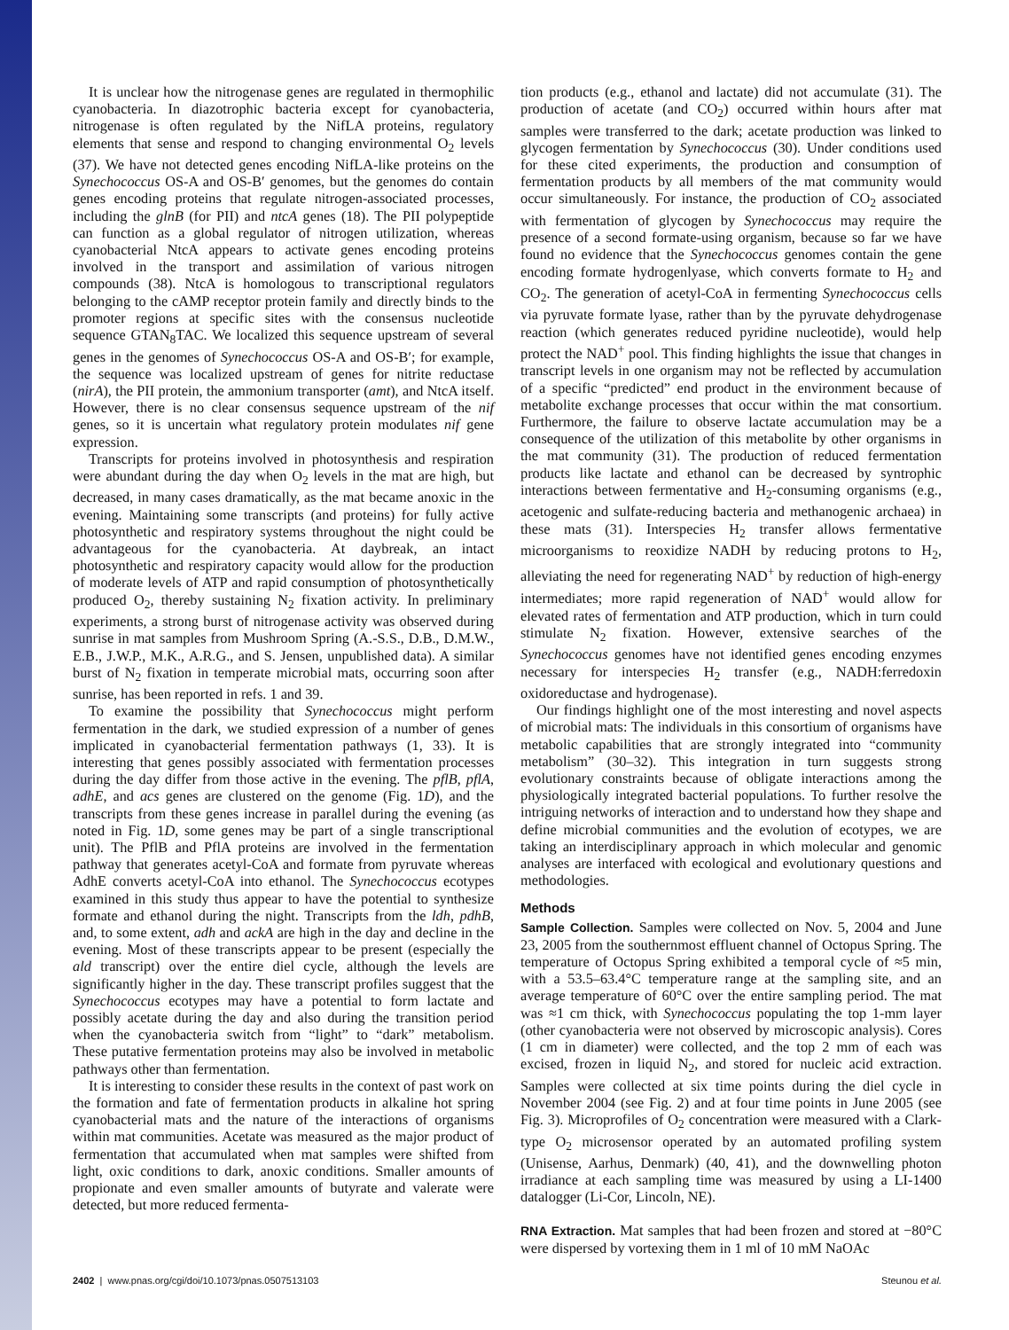It is unclear how the nitrogenase genes are regulated in thermophilic cyanobacteria. In diazotrophic bacteria except for cyanobacteria, nitrogenase is often regulated by the NifLA proteins, regulatory elements that sense and respond to changing environmental O<sub>2</sub> levels (37). We have not detected genes encoding NifLA-like proteins on the Synechococcus OS-A and OS-B′ genomes, but the genomes do contain genes encoding proteins that regulate nitrogen-associated processes, including the glnB (for PII) and ntcA genes (18). The PII polypeptide can function as a global regulator of nitrogen utilization, whereas cyanobacterial NtcA appears to activate genes encoding proteins involved in the transport and assimilation of various nitrogen compounds (38). NtcA is homologous to transcriptional regulators belonging to the cAMP receptor protein family and directly binds to the promoter regions at specific sites with the consensus nucleotide sequence GTAN<sub>8</sub>TAC. We localized this sequence upstream of several genes in the genomes of Synechococcus OS-A and OS-B′; for example, the sequence was localized upstream of genes for nitrite reductase (nirA), the PII protein, the ammonium transporter (amt), and NtcA itself. However, there is no clear consensus sequence upstream of the nif genes, so it is uncertain what regulatory protein modulates nif gene expression.
Transcripts for proteins involved in photosynthesis and respiration were abundant during the day when O<sub>2</sub> levels in the mat are high, but decreased, in many cases dramatically, as the mat became anoxic in the evening. Maintaining some transcripts (and proteins) for fully active photosynthetic and respiratory systems throughout the night could be advantageous for the cyanobacteria. At daybreak, an intact photosynthetic and respiratory capacity would allow for the production of moderate levels of ATP and rapid consumption of photosynthetically produced O<sub>2</sub>, thereby sustaining N<sub>2</sub> fixation activity. In preliminary experiments, a strong burst of nitrogenase activity was observed during sunrise in mat samples from Mushroom Spring (A.-S.S., D.B., D.M.W., E.B., J.W.P., M.K., A.R.G., and S. Jensen, unpublished data). A similar burst of N<sub>2</sub> fixation in temperate microbial mats, occurring soon after sunrise, has been reported in refs. 1 and 39.
To examine the possibility that Synechococcus might perform fermentation in the dark, we studied expression of a number of genes implicated in cyanobacterial fermentation pathways (1, 33). It is interesting that genes possibly associated with fermentation processes during the day differ from those active in the evening. The pflB, pflA, adhE, and acs genes are clustered on the genome (Fig. 1D), and the transcripts from these genes increase in parallel during the evening (as noted in Fig. 1D, some genes may be part of a single transcriptional unit). The PflB and PflA proteins are involved in the fermentation pathway that generates acetyl-CoA and formate from pyruvate whereas AdhE converts acetyl-CoA into ethanol. The Synechococcus ecotypes examined in this study thus appear to have the potential to synthesize formate and ethanol during the night. Transcripts from the ldh, pdhB, and, to some extent, adh and ackA are high in the day and decline in the evening. Most of these transcripts appear to be present (especially the ald transcript) over the entire diel cycle, although the levels are significantly higher in the day. These transcript profiles suggest that the Synechococcus ecotypes may have a potential to form lactate and possibly acetate during the day and also during the transition period when the cyanobacteria switch from “light” to “dark” metabolism. These putative fermentation proteins may also be involved in metabolic pathways other than fermentation.
It is interesting to consider these results in the context of past work on the formation and fate of fermentation products in alkaline hot spring cyanobacterial mats and the nature of the interactions of organisms within mat communities. Acetate was measured as the major product of fermentation that accumulated when mat samples were shifted from light, oxic conditions to dark, anoxic conditions. Smaller amounts of propionate and even smaller amounts of butyrate and valerate were detected, but more reduced fermenta-
tion products (e.g., ethanol and lactate) did not accumulate (31). The production of acetate (and CO<sub>2</sub>) occurred within hours after mat samples were transferred to the dark; acetate production was linked to glycogen fermentation by Synechococcus (30). Under conditions used for these cited experiments, the production and consumption of fermentation products by all members of the mat community would occur simultaneously. For instance, the production of CO<sub>2</sub> associated with fermentation of glycogen by Synechococcus may require the presence of a second formate-using organism, because so far we have found no evidence that the Synechococcus genomes contain the gene encoding formate hydrogenlyase, which converts formate to H<sub>2</sub> and CO<sub>2</sub>. The generation of acetyl-CoA in fermenting Synechococcus cells via pyruvate formate lyase, rather than by the pyruvate dehydrogenase reaction (which generates reduced pyridine nucleotide), would help protect the NAD<sup>+</sup> pool. This finding highlights the issue that changes in transcript levels in one organism may not be reflected by accumulation of a specific “predicted” end product in the environment because of metabolite exchange processes that occur within the mat consortium. Furthermore, the failure to observe lactate accumulation may be a consequence of the utilization of this metabolite by other organisms in the mat community (31). The production of reduced fermentation products like lactate and ethanol can be decreased by syntrophic interactions between fermentative and H<sub>2</sub>-consuming organisms (e.g., acetogenic and sulfate-reducing bacteria and methanogenic archaea) in these mats (31). Interspecies H<sub>2</sub> transfer allows fermentative microorganisms to reoxidize NADH by reducing protons to H<sub>2</sub>, alleviating the need for regenerating NAD<sup>+</sup> by reduction of high-energy intermediates; more rapid regeneration of NAD<sup>+</sup> would allow for elevated rates of fermentation and ATP production, which in turn could stimulate N<sub>2</sub> fixation. However, extensive searches of the Synechococcus genomes have not identified genes encoding enzymes necessary for interspecies H<sub>2</sub> transfer (e.g., NADH:ferredoxin oxidoreductase and hydrogenase).
Our findings highlight one of the most interesting and novel aspects of microbial mats: The individuals in this consortium of organisms have metabolic capabilities that are strongly integrated into “community metabolism” (30–32). This integration in turn suggests strong evolutionary constraints because of obligate interactions among the physiologically integrated bacterial populations. To further resolve the intriguing networks of interaction and to understand how they shape and define microbial communities and the evolution of ecotypes, we are taking an interdisciplinary approach in which molecular and genomic analyses are interfaced with ecological and evolutionary questions and methodologies.
Methods
Sample Collection. Samples were collected on Nov. 5, 2004 and June 23, 2005 from the southernmost effluent channel of Octopus Spring. The temperature of Octopus Spring exhibited a temporal cycle of ≈5 min, with a 53.5–63.4°C temperature range at the sampling site, and an average temperature of 60°C over the entire sampling period. The mat was ≈1 cm thick, with Synechococcus populating the top 1-mm layer (other cyanobacteria were not observed by microscopic analysis). Cores (1 cm in diameter) were collected, and the top 2 mm of each was excised, frozen in liquid N<sub>2</sub>, and stored for nucleic acid extraction. Samples were collected at six time points during the diel cycle in November 2004 (see Fig. 2) and at four time points in June 2005 (see Fig. 3). Microprofiles of O<sub>2</sub> concentration were measured with a Clark-type O<sub>2</sub> microsensor operated by an automated profiling system (Unisense, Aarhus, Denmark) (40, 41), and the downwelling photon irradiance at each sampling time was measured by using a LI-1400 datalogger (Li-Cor, Lincoln, NE).
RNA Extraction. Mat samples that had been frozen and stored at −80°C were dispersed by vortexing them in 1 ml of 10 mM NaOAc
2402 | www.pnas.org/cgi/doi/10.1073/pnas.0507513103 Steunou et al.